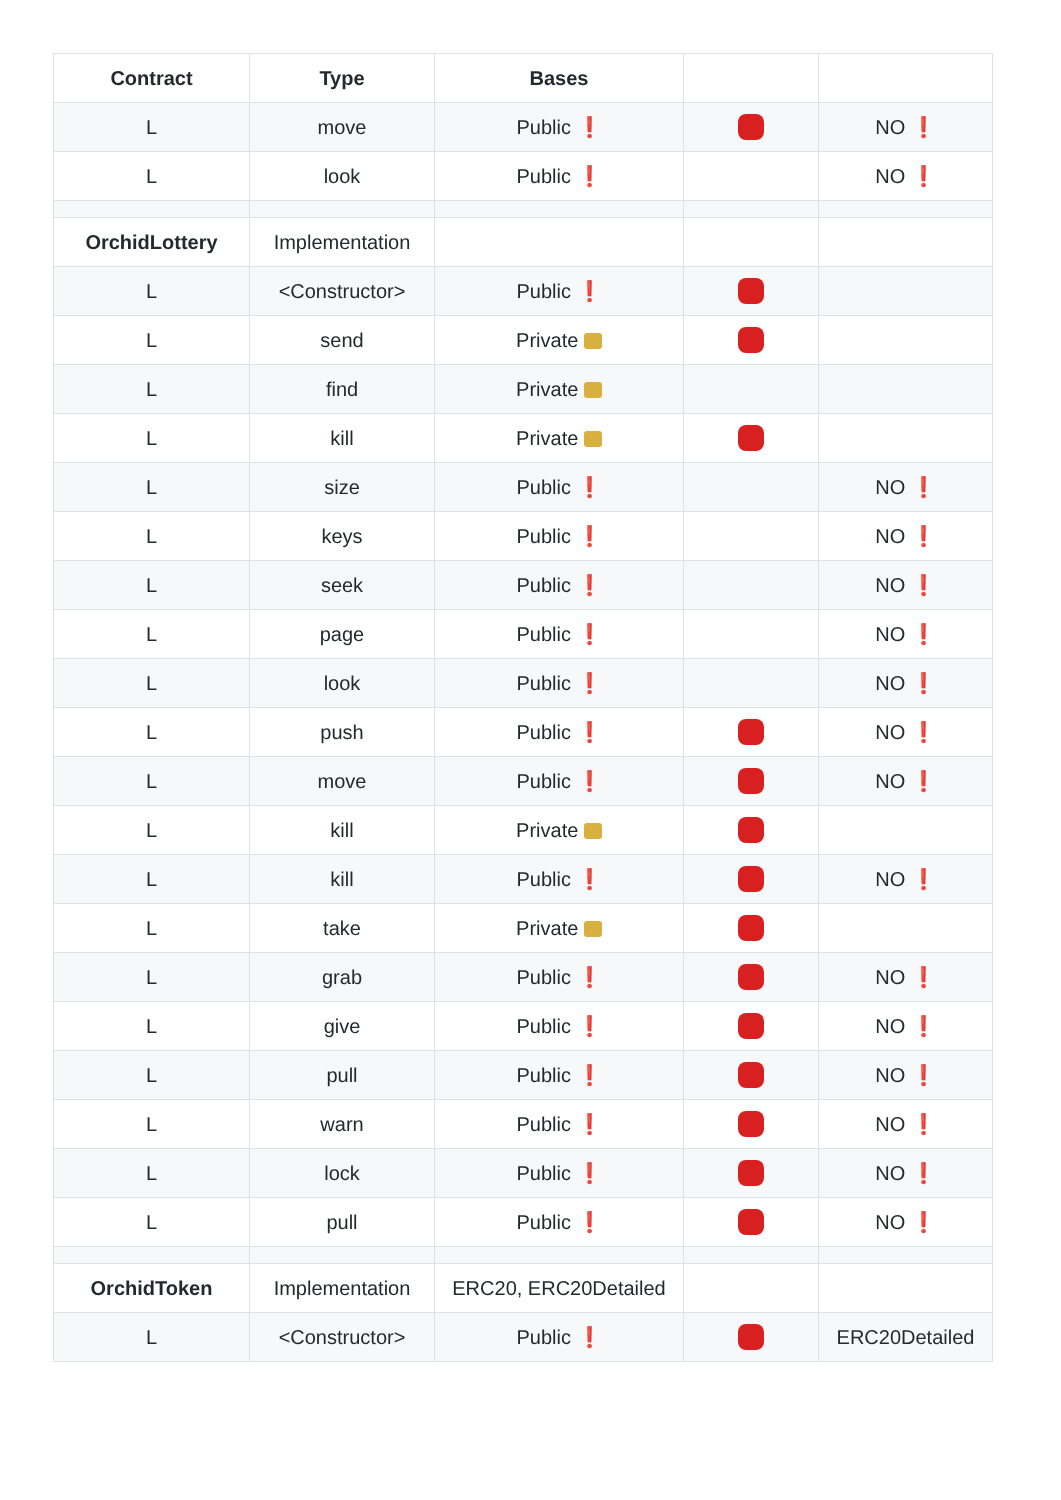| Contract | Type | Bases | | |
| --- | --- | --- | --- | --- |
| L | move | Public ❗ | | NO ❗ |
| L | look | Public ❗ | | NO ❗ |
| OrchidLottery | Implementation | | | |
| L | <Constructor> | Public ❗ | | |
| L | send | Private | | |
| L | find | Private | | |
| L | kill | Private | | |
| L | size | Public ❗ | | NO ❗ |
| L | keys | Public ❗ | | NO ❗ |
| L | seek | Public ❗ | | NO ❗ |
| L | page | Public ❗ | | NO ❗ |
| L | look | Public ❗ | | NO ❗ |
| L | push | Public ❗ | | NO ❗ |
| L | move | Public ❗ | | NO ❗ |
| L | kill | Private | | |
| L | kill | Public ❗ | | NO ❗ |
| L | take | Private | | |
| L | grab | Public ❗ | | NO ❗ |
| L | give | Public ❗ | | NO ❗ |
| L | pull | Public ❗ | | NO ❗ |
| L | warn | Public ❗ | | NO ❗ |
| L | lock | Public ❗ | | NO ❗ |
| L | pull | Public ❗ | | NO ❗ |
| OrchidToken | Implementation | ERC20, ERC20Detailed | | |
| L | <Constructor> | Public ❗ | | ERC20Detailed |